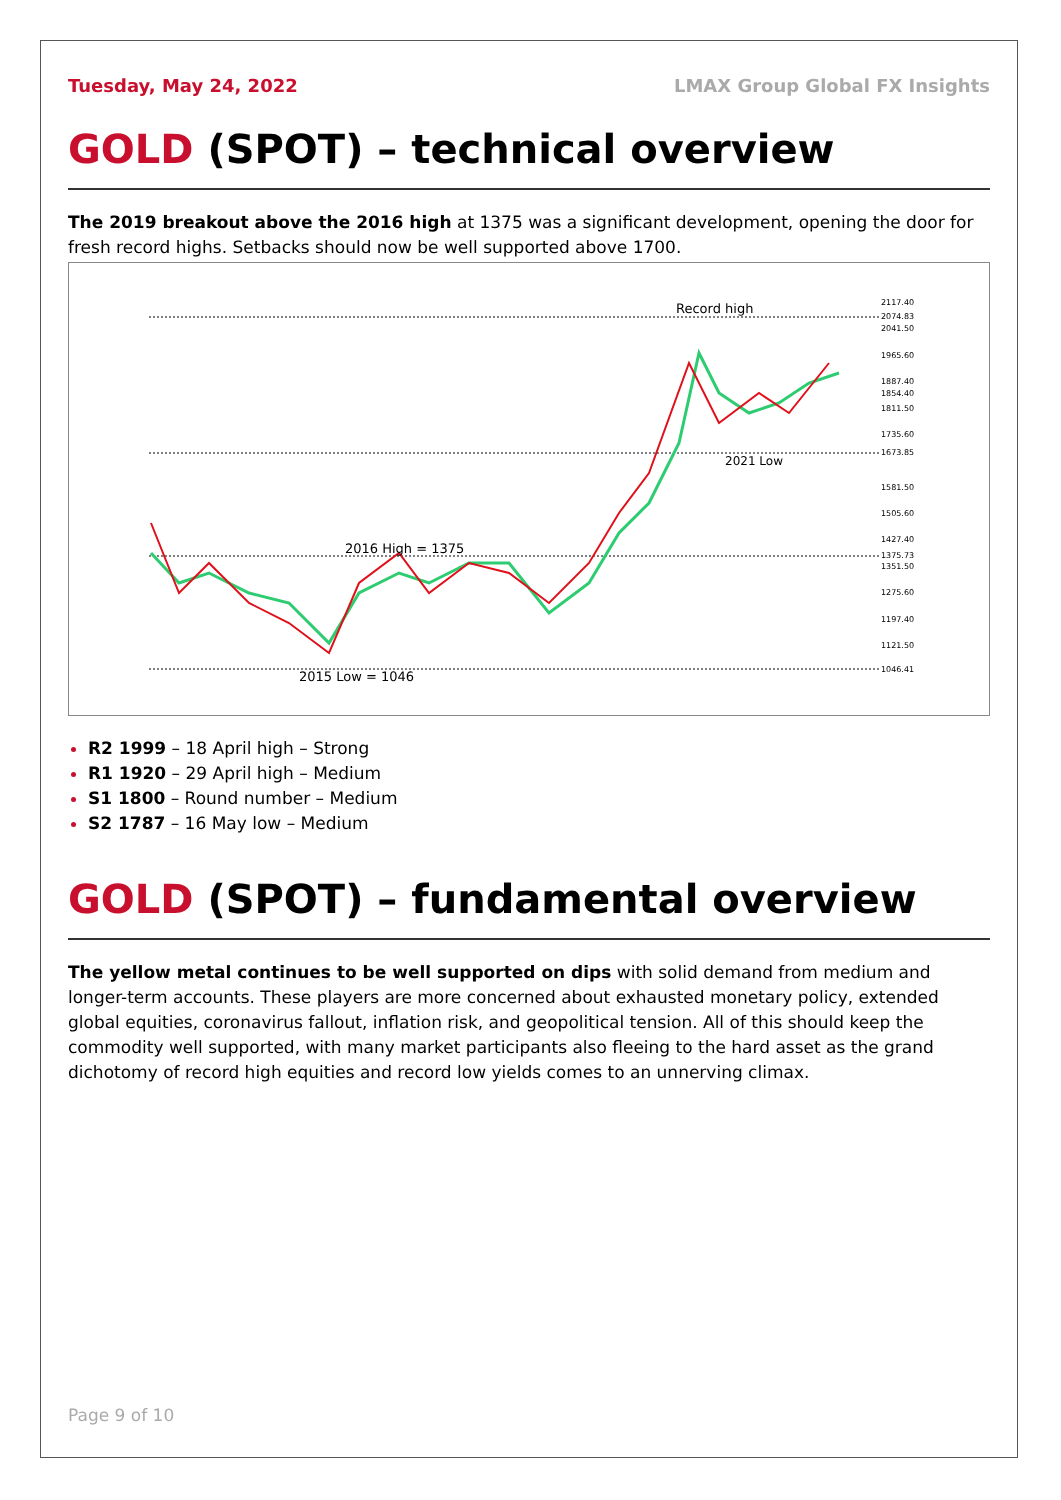Tuesday, May 24, 2022 LMAX Group Global FX Insights
GOLD (SPOT) – technical overview
The 2019 breakout above the 2016 high at 1375 was a significant development, opening the door for fresh record highs. Setbacks should now be well supported above 1700.
Record high
2021 Low
2016 High = 1375
2015 Low = 1046
2117.40
2074.83
2041.50
1965.60
1887.40
1854.40
1811.50
1735.60
1673.85
1581.50
1505.60
1427.40
1375.73
1351.50
1275.60
1197.40
1121.50
1046.41
R2 1999 – 18 April high – Strong
R1 1920 – 29 April high – Medium
S1 1800 – Round number – Medium
S2 1787 – 16 May low – Medium
GOLD (SPOT) – fundamental overview
The yellow metal continues to be well supported on dips with solid demand from medium and longer-term accounts. These players are more concerned about exhausted monetary policy, extended global equities, coronavirus fallout, inflation risk, and geopolitical tension. All of this should keep the commodity well supported, with many market participants also fleeing to the hard asset as the grand dichotomy of record high equities and record low yields comes to an unnerving climax.
Page 9 of 10